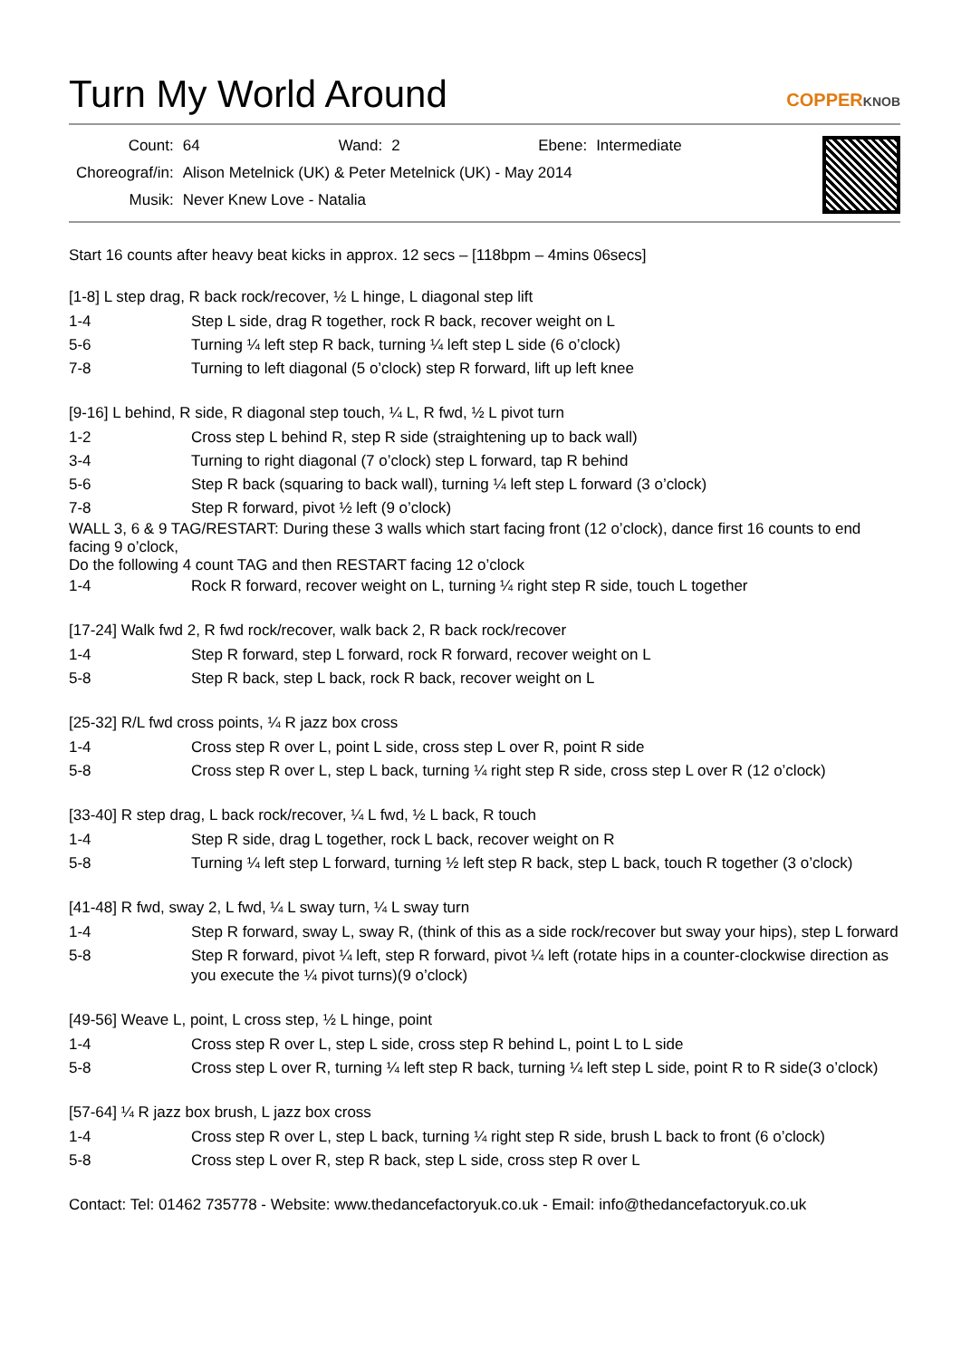Turn My World Around
COPPERKNOB
| Count: | 64 | Wand: | 2 | Ebene: | Intermediate |
| Choreograf/in: | Alison Metelnick (UK) & Peter Metelnick (UK) - May 2014 | | | | |
| Musik: | Never Knew Love - Natalia | | | | |
Start 16 counts after heavy beat kicks in approx. 12 secs – [118bpm – 4mins 06secs]
[1-8] L step drag, R back rock/recover, ½ L hinge, L diagonal step lift
| 1-4 | Step L side, drag R together, rock R back, recover weight on L |
| 5-6 | Turning ¼ left step R back, turning ¼ left step L side (6 o’clock) |
| 7-8 | Turning to left diagonal (5 o’clock) step R forward, lift up left knee |
[9-16] L behind, R side, R diagonal step touch, ¼ L, R fwd, ½ L pivot turn
| 1-2 | Cross step L behind R, step R side (straightening up to back wall) |
| 3-4 | Turning to right diagonal (7 o’clock) step L forward, tap R behind |
| 5-6 | Step R back (squaring to back wall), turning ¼ left step L forward (3 o’clock) |
| 7-8 | Step R forward, pivot ½ left (9 o’clock) |
WALL 3, 6 & 9 TAG/RESTART: During these 3 walls which start facing front (12 o’clock), dance first 16 counts to end facing 9 o’clock,
Do the following 4 count TAG and then RESTART facing 12 o’clock
| 1-4 | Rock R forward, recover weight on L, turning ¼ right step R side, touch L together |
[17-24] Walk fwd 2, R fwd rock/recover, walk back 2, R back rock/recover
| 1-4 | Step R forward, step L forward, rock R forward, recover weight on L |
| 5-8 | Step R back, step L back, rock R back, recover weight on L |
[25-32] R/L fwd cross points, ¼ R jazz box cross
| 1-4 | Cross step R over L, point L side, cross step L over R, point R side |
| 5-8 | Cross step R over L, step L back, turning ¼ right step R side, cross step L over R (12 o’clock) |
[33-40] R step drag, L back rock/recover, ¼ L fwd, ½ L back, R touch
| 1-4 | Step R side, drag L together, rock L back, recover weight on R |
| 5-8 | Turning ¼ left step L forward, turning ½ left step R back, step L back, touch R together (3 o’clock) |
[41-48] R fwd, sway 2, L fwd, ¼ L sway turn, ¼ L sway turn
| 1-4 | Step R forward, sway L, sway R, (think of this as a side rock/recover but sway your hips), step L forward |
| 5-8 | Step R forward, pivot ¼ left, step R forward, pivot ¼ left (rotate hips in a counter-clockwise direction as you execute the ¼ pivot turns)(9 o’clock) |
[49-56] Weave L, point, L cross step, ½ L hinge, point
| 1-4 | Cross step R over L, step L side, cross step R behind L, point L to L side |
| 5-8 | Cross step L over R, turning ¼ left step R back, turning ¼ left step L side, point R to R side(3 o’clock) |
[57-64] ¼ R jazz box brush, L jazz box cross
| 1-4 | Cross step R over L, step L back, turning ¼ right step R side, brush L back to front (6 o’clock) |
| 5-8 | Cross step L over R, step R back, step L side, cross step R over L |
Contact: Tel: 01462 735778 - Website: www.thedancefactoryuk.co.uk - Email: info@thedancefactoryuk.co.uk